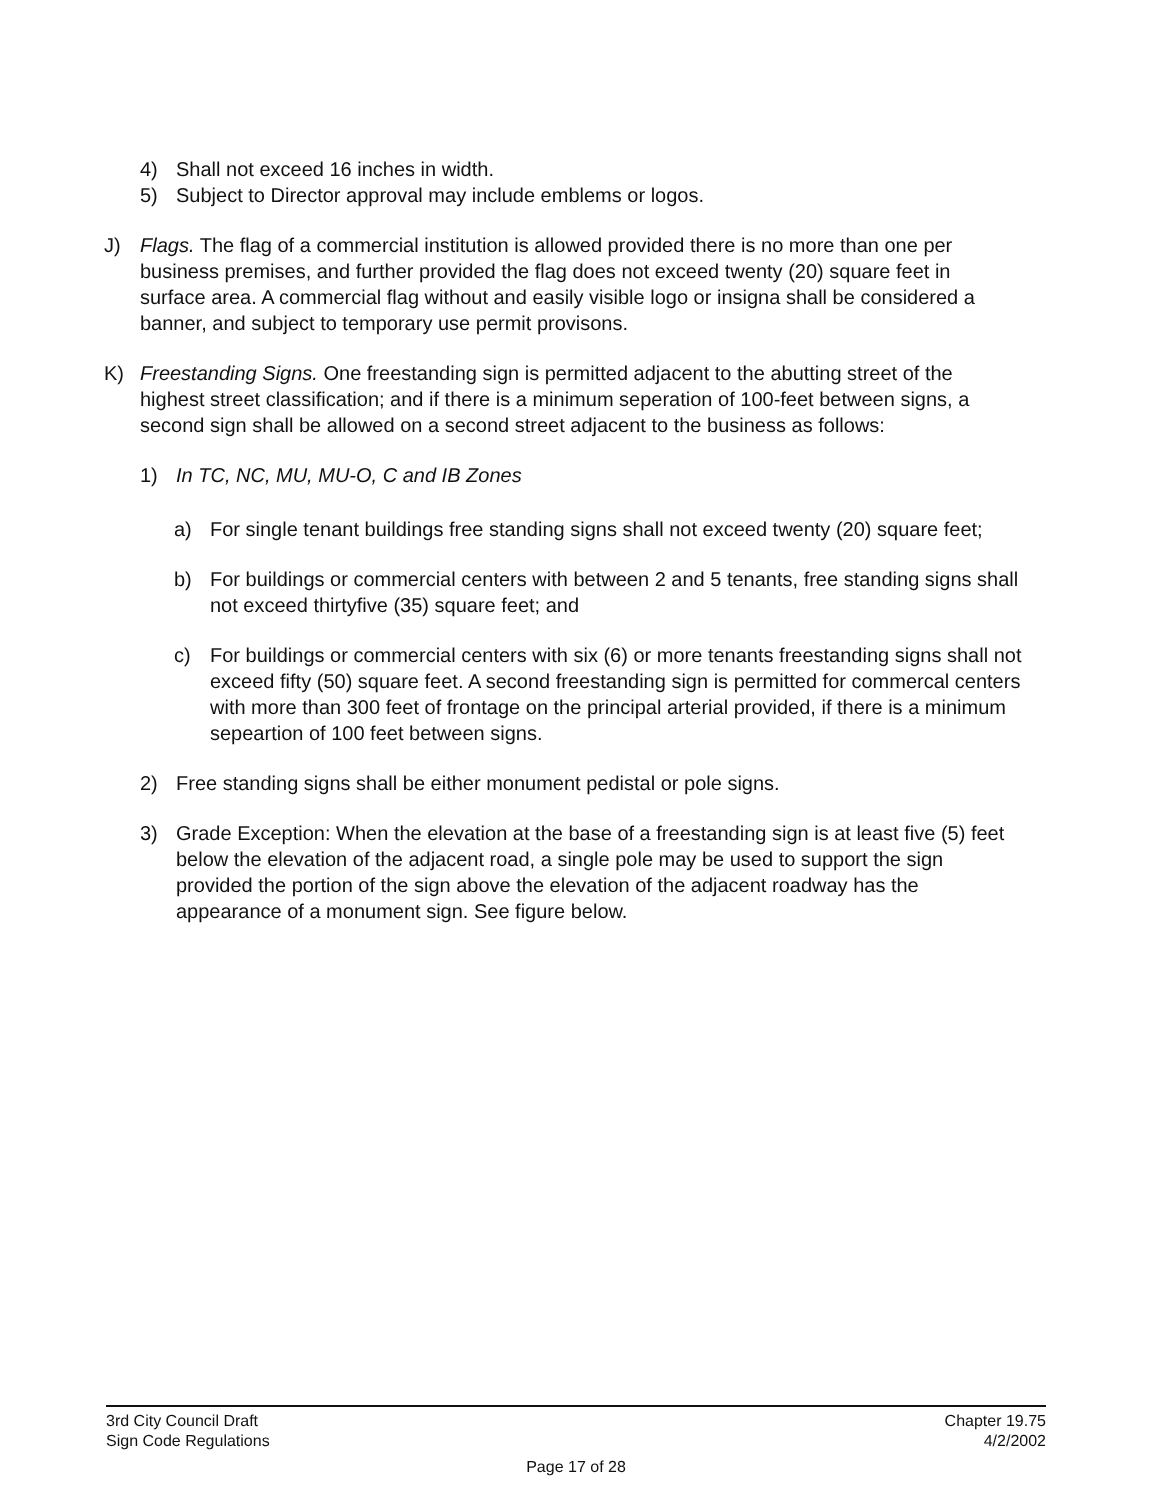4) Shall not exceed 16 inches in width.
5) Subject to Director approval may include emblems or logos.
J) Flags. The flag of a commercial institution is allowed provided there is no more than one per business premises, and further provided the flag does not exceed twenty (20) square feet in surface area. A commercial flag without and easily visible logo or insigna shall be considered a banner, and subject to temporary use permit provisons.
K) Freestanding Signs. One freestanding sign is permitted adjacent to the abutting street of the highest street classification; and if there is a minimum seperation of 100-feet between signs, a second sign shall be allowed on a second street adjacent to the business as follows:
1) In TC, NC, MU, MU-O, C and IB Zones
a) For single tenant buildings free standing signs shall not exceed twenty (20) square feet;
b) For buildings or commercial centers with between 2 and 5 tenants, free standing signs shall not exceed thirtyfive (35) square feet; and
c) For buildings or commercial centers with six (6) or more tenants freestanding signs shall not exceed fifty (50) square feet. A second freestanding sign is permitted for commercal centers with more than 300 feet of frontage on the principal arterial provided, if there is a minimum sepeartion of 100 feet between signs.
2) Free standing signs shall be either monument pedistal or pole signs.
3) Grade Exception: When the elevation at the base of a freestanding sign is at least five (5) feet below the elevation of the adjacent road, a single pole may be used to support the sign provided the portion of the sign above the elevation of the adjacent roadway has the appearance of a monument sign. See figure below.
3rd City Council Draft Chapter 19.75
Sign Code Regulations 4/2/2002
Page 17 of 28